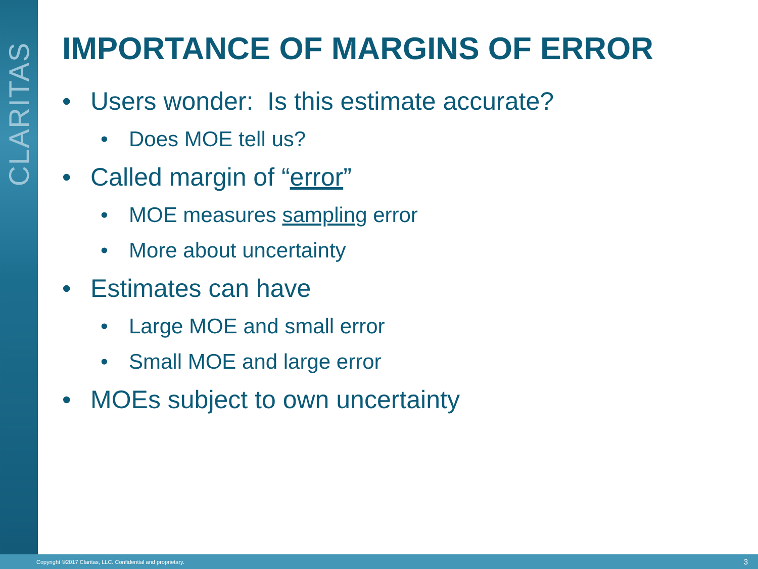CLARITAS
IMPORTANCE OF MARGINS OF ERROR
• Users wonder: Is this estimate accurate?
• Does MOE tell us?
• Called margin of “error”
• MOE measures sampling error
• More about uncertainty
• Estimates can have
• Large MOE and small error
• Small MOE and large error
• MOEs subject to own uncertainty
Copyright ©2017 Claritas, LLC. Confidential and proprietary. 3